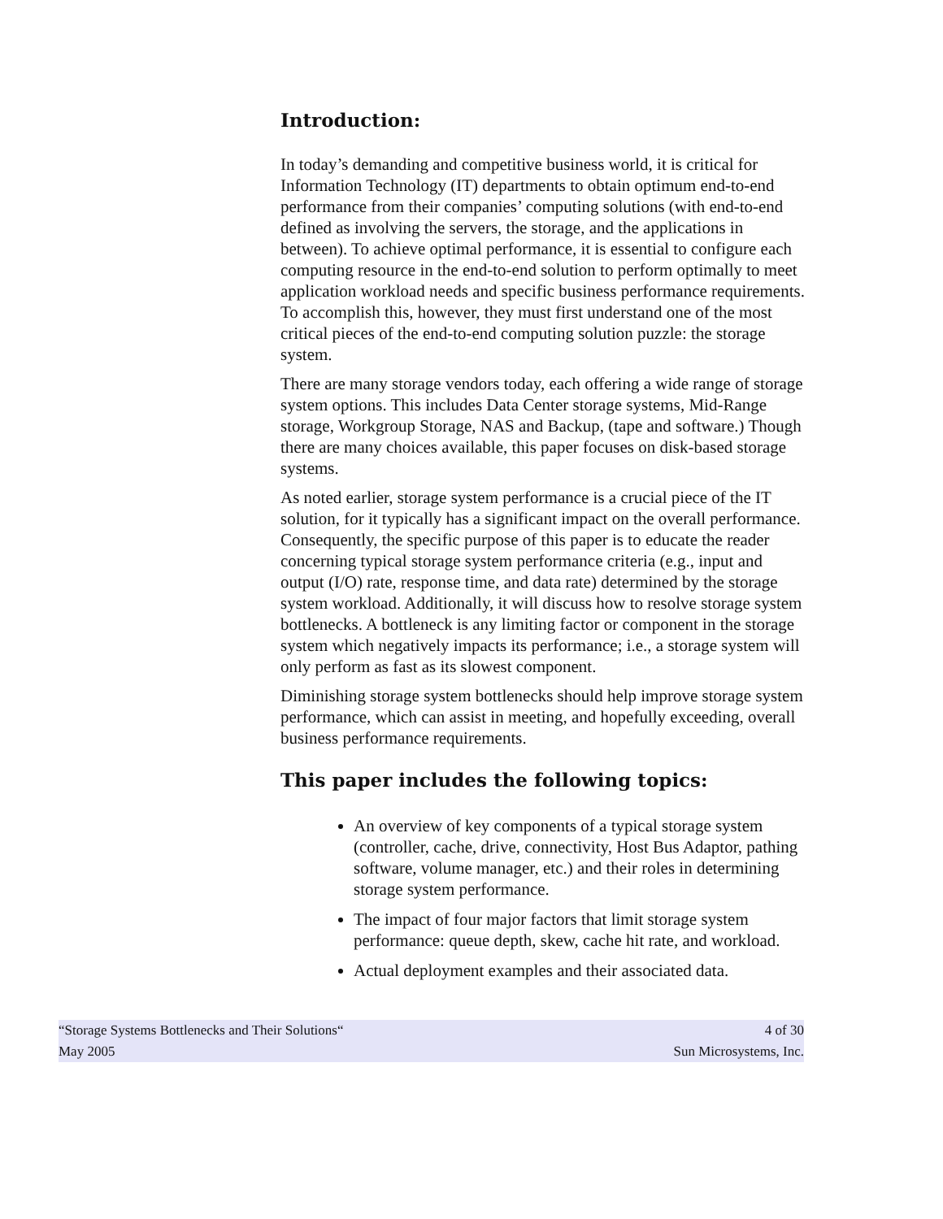Introduction:
In today’s demanding and competitive business world, it is critical for Information Technology (IT) departments to obtain optimum end-to-end performance from their companies’ computing solutions (with end-to-end defined as involving the servers, the storage, and the applications in between). To achieve optimal performance, it is essential to configure each computing resource in the end-to-end solution to perform optimally to meet application workload needs and specific business performance requirements. To accomplish this, however, they must first understand one of the most critical pieces of the end-to-end computing solution puzzle: the storage system.
There are many storage vendors today, each offering a wide range of storage system options. This includes Data Center storage systems, Mid-Range storage, Workgroup Storage, NAS and Backup, (tape and software.) Though there are many choices available, this paper focuses on disk-based storage systems.
As noted earlier, storage system performance is a crucial piece of the IT solution, for it typically has a significant impact on the overall performance. Consequently, the specific purpose of this paper is to educate the reader concerning typical storage system performance criteria (e.g., input and output (I/O) rate, response time, and data rate) determined by the storage system workload. Additionally, it will discuss how to resolve storage system bottlenecks. A bottleneck is any limiting factor or component in the storage system which negatively impacts its performance; i.e., a storage system will only perform as fast as its slowest component.
Diminishing storage system bottlenecks should help improve storage system performance, which can assist in meeting, and hopefully exceeding, overall business performance requirements.
This paper includes the following topics:
An overview of key components of a typical storage system (controller, cache, drive, connectivity, Host Bus Adaptor, pathing software, volume manager, etc.) and their roles in determining storage system performance.
The impact of four major factors that limit storage system performance: queue depth, skew, cache hit rate, and workload.
Actual deployment examples and their associated data.
“Storage Systems Bottlenecks and Their Solutions“ 4 of 30
May 2005 Sun Microsystems, Inc.